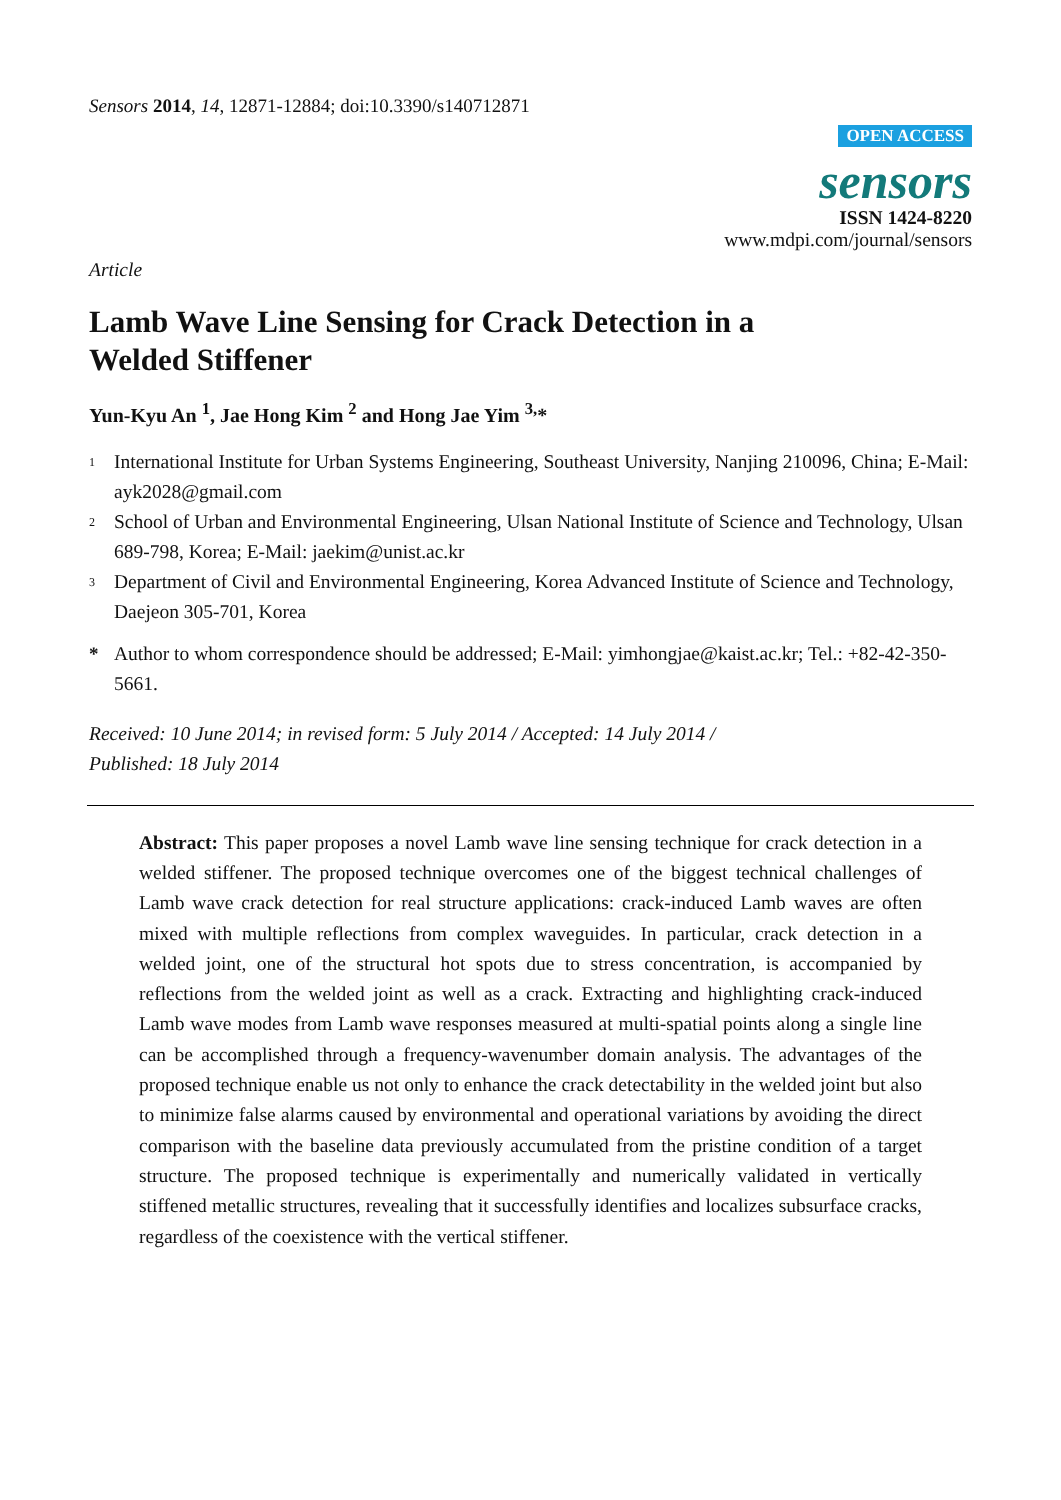Sensors 2014, 14, 12871-12884; doi:10.3390/s140712871
OPEN ACCESS
sensors
ISSN 1424-8220
www.mdpi.com/journal/sensors
Article
Lamb Wave Line Sensing for Crack Detection in a
Welded Stiffener
Yun-Kyu An <sup>1</sup>, Jae Hong Kim <sup>2</sup> and Hong Jae Yim <sup>3,</sup>*
1 International Institute for Urban Systems Engineering, Southeast University, Nanjing 210096, China; E-Mail: ayk2028@gmail.com
2 School of Urban and Environmental Engineering, Ulsan National Institute of Science and Technology, Ulsan 689-798, Korea; E-Mail: jaekim@unist.ac.kr
3 Department of Civil and Environmental Engineering, Korea Advanced Institute of Science and Technology, Daejeon 305-701, Korea
* Author to whom correspondence should be addressed; E-Mail: yimhongjae@kaist.ac.kr; Tel.: +82-42-350-5661.
Received: 10 June 2014; in revised form: 5 July 2014 / Accepted: 14 July 2014 /
Published: 18 July 2014
Abstract: This paper proposes a novel Lamb wave line sensing technique for crack detection in a welded stiffener. The proposed technique overcomes one of the biggest technical challenges of Lamb wave crack detection for real structure applications: crack-induced Lamb waves are often mixed with multiple reflections from complex waveguides. In particular, crack detection in a welded joint, one of the structural hot spots due to stress concentration, is accompanied by reflections from the welded joint as well as a crack. Extracting and highlighting crack-induced Lamb wave modes from Lamb wave responses measured at multi-spatial points along a single line can be accomplished through a frequency-wavenumber domain analysis. The advantages of the proposed technique enable us not only to enhance the crack detectability in the welded joint but also to minimize false alarms caused by environmental and operational variations by avoiding the direct comparison with the baseline data previously accumulated from the pristine condition of a target structure. The proposed technique is experimentally and numerically validated in vertically stiffened metallic structures, revealing that it successfully identifies and localizes subsurface cracks, regardless of the coexistence with the vertical stiffener.